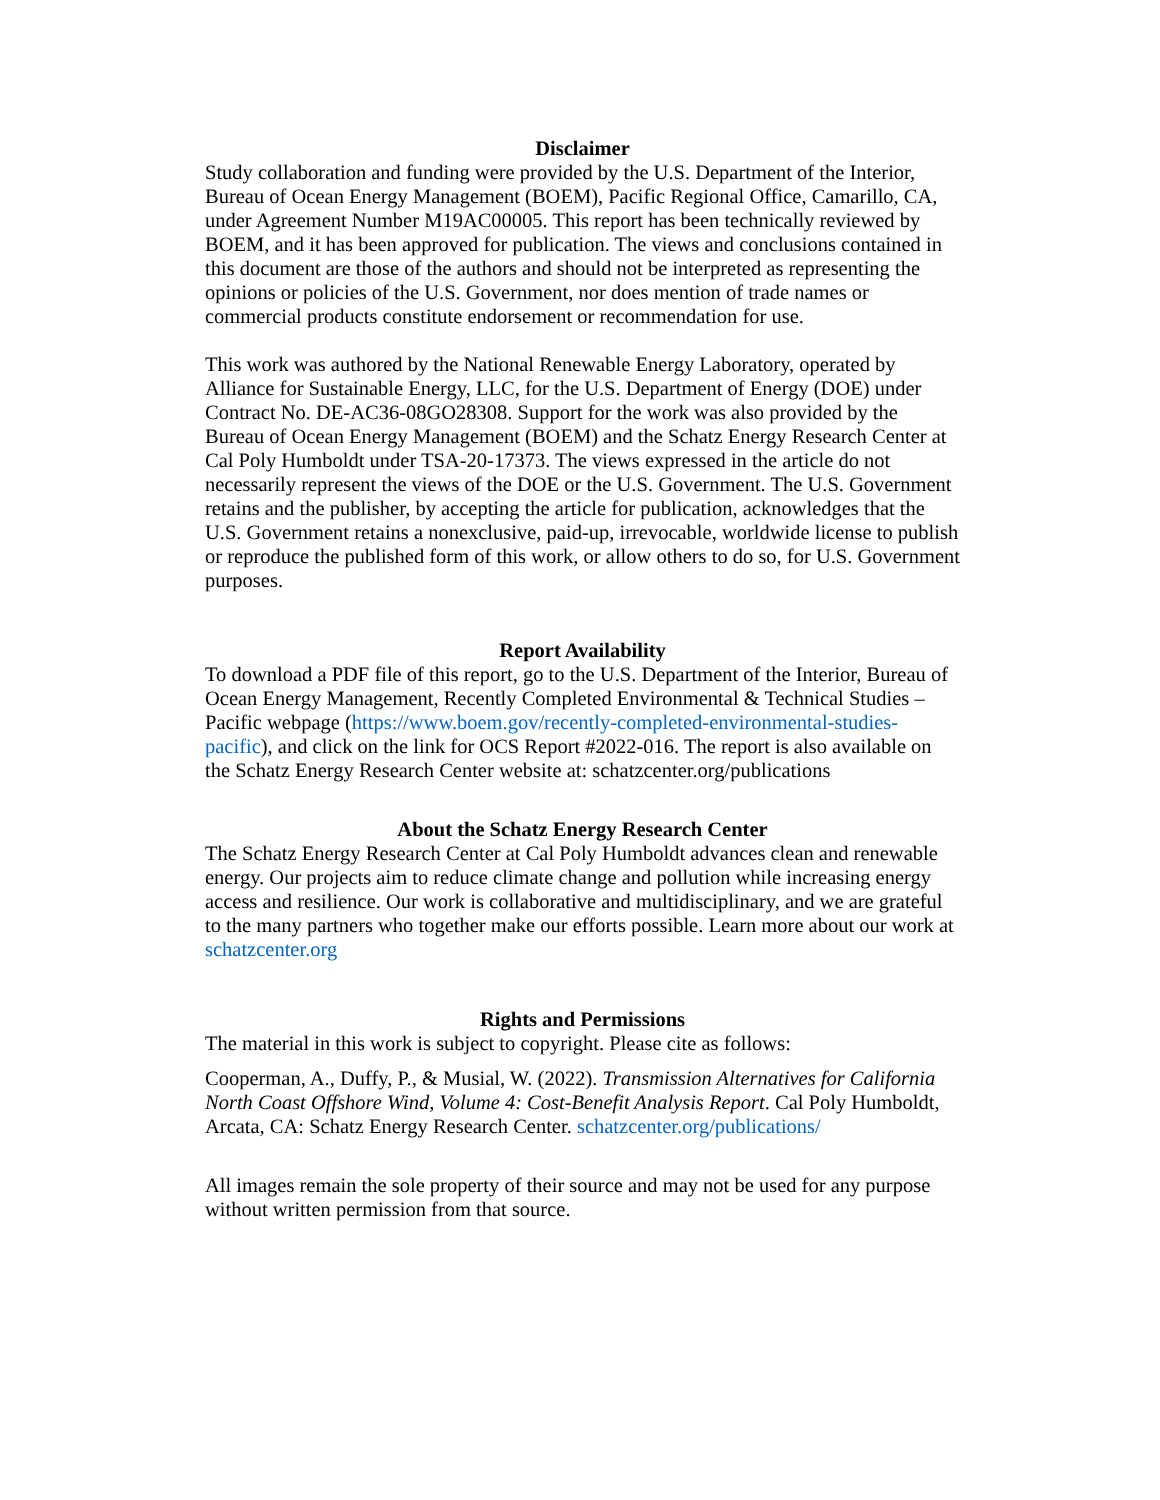Disclaimer
Study collaboration and funding were provided by the U.S. Department of the Interior, Bureau of Ocean Energy Management (BOEM), Pacific Regional Office, Camarillo, CA, under Agreement Number M19AC00005. This report has been technically reviewed by BOEM, and it has been approved for publication. The views and conclusions contained in this document are those of the authors and should not be interpreted as representing the opinions or policies of the U.S. Government, nor does mention of trade names or commercial products constitute endorsement or recommendation for use.
This work was authored by the National Renewable Energy Laboratory, operated by Alliance for Sustainable Energy, LLC, for the U.S. Department of Energy (DOE) under Contract No. DE-AC36-08GO28308. Support for the work was also provided by the Bureau of Ocean Energy Management (BOEM) and the Schatz Energy Research Center at Cal Poly Humboldt under TSA-20-17373. The views expressed in the article do not necessarily represent the views of the DOE or the U.S. Government. The U.S. Government retains and the publisher, by accepting the article for publication, acknowledges that the U.S. Government retains a nonexclusive, paid-up, irrevocable, worldwide license to publish or reproduce the published form of this work, or allow others to do so, for U.S. Government purposes.
Report Availability
To download a PDF file of this report, go to the U.S. Department of the Interior, Bureau of Ocean Energy Management, Recently Completed Environmental & Technical Studies – Pacific webpage (https://www.boem.gov/recently-completed-environmental-studies-pacific), and click on the link for OCS Report #2022-016. The report is also available on the Schatz Energy Research Center website at: schatzcenter.org/publications
About the Schatz Energy Research Center
The Schatz Energy Research Center at Cal Poly Humboldt advances clean and renewable energy. Our projects aim to reduce climate change and pollution while increasing energy access and resilience. Our work is collaborative and multidisciplinary, and we are grateful to the many partners who together make our efforts possible. Learn more about our work at schatzcenter.org
Rights and Permissions
The material in this work is subject to copyright. Please cite as follows:
Cooperman, A., Duffy, P., & Musial, W. (2022). Transmission Alternatives for California North Coast Offshore Wind, Volume 4: Cost-Benefit Analysis Report. Cal Poly Humboldt, Arcata, CA: Schatz Energy Research Center. schatzcenter.org/publications/
All images remain the sole property of their source and may not be used for any purpose without written permission from that source.